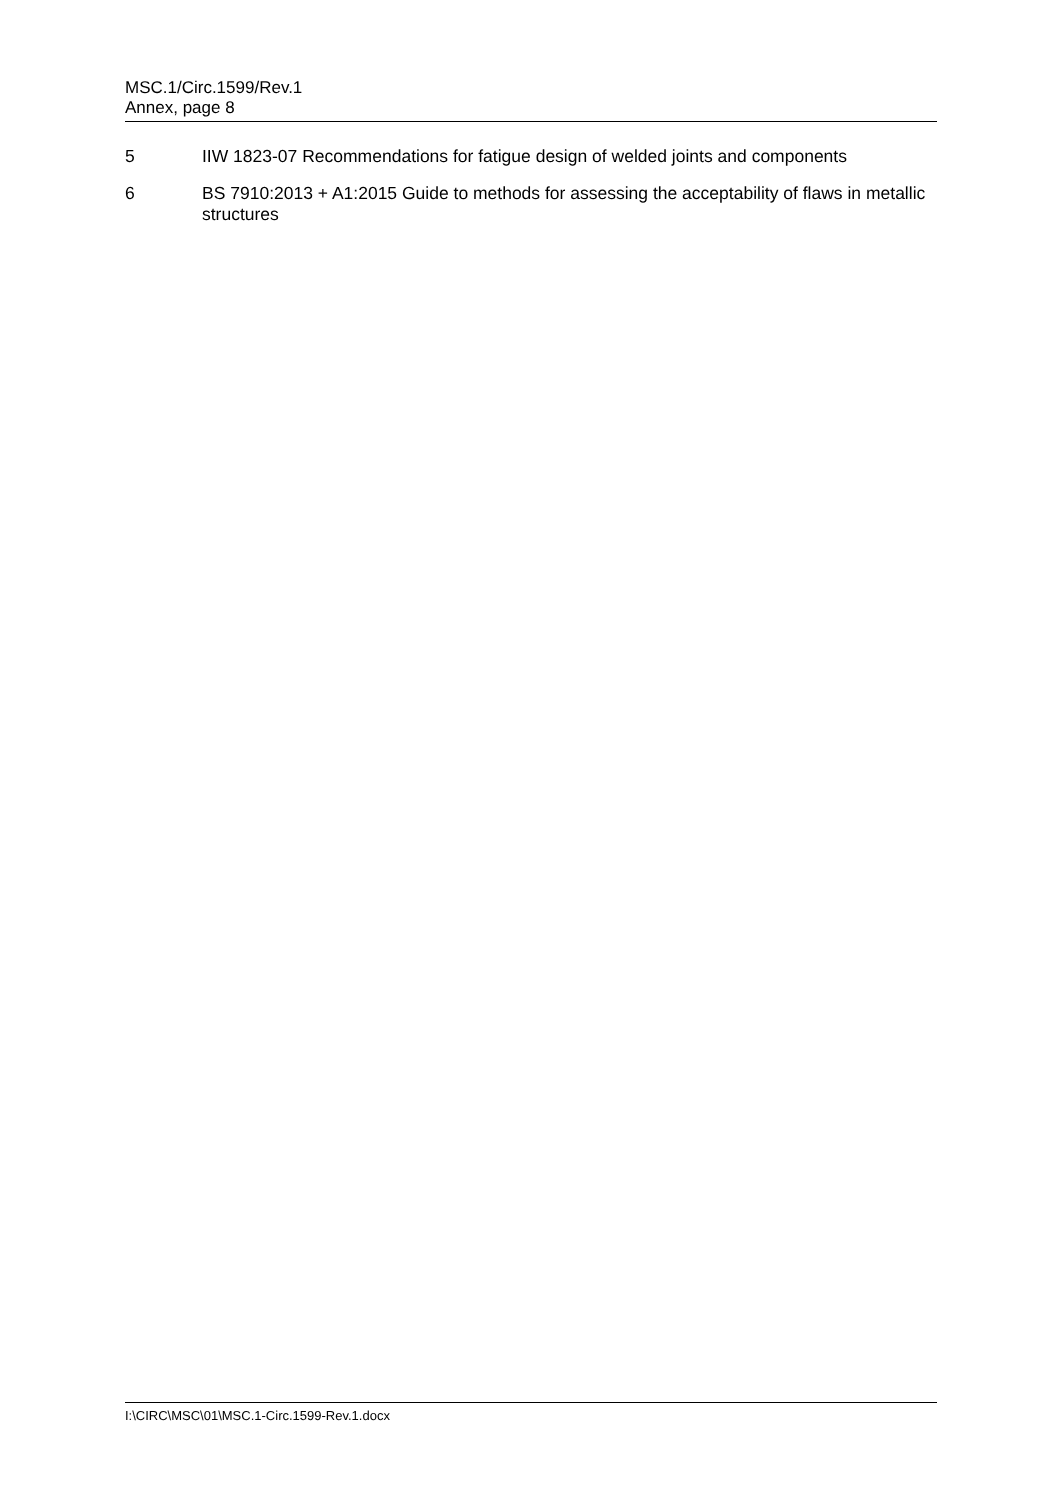MSC.1/Circ.1599/Rev.1
Annex, page 8
5 IIW 1823-07 Recommendations for fatigue design of welded joints and components
6 BS 7910:2013 + A1:2015 Guide to methods for assessing the acceptability of flaws in metallic structures
I:\CIRC\MSC\01\MSC.1-Circ.1599-Rev.1.docx